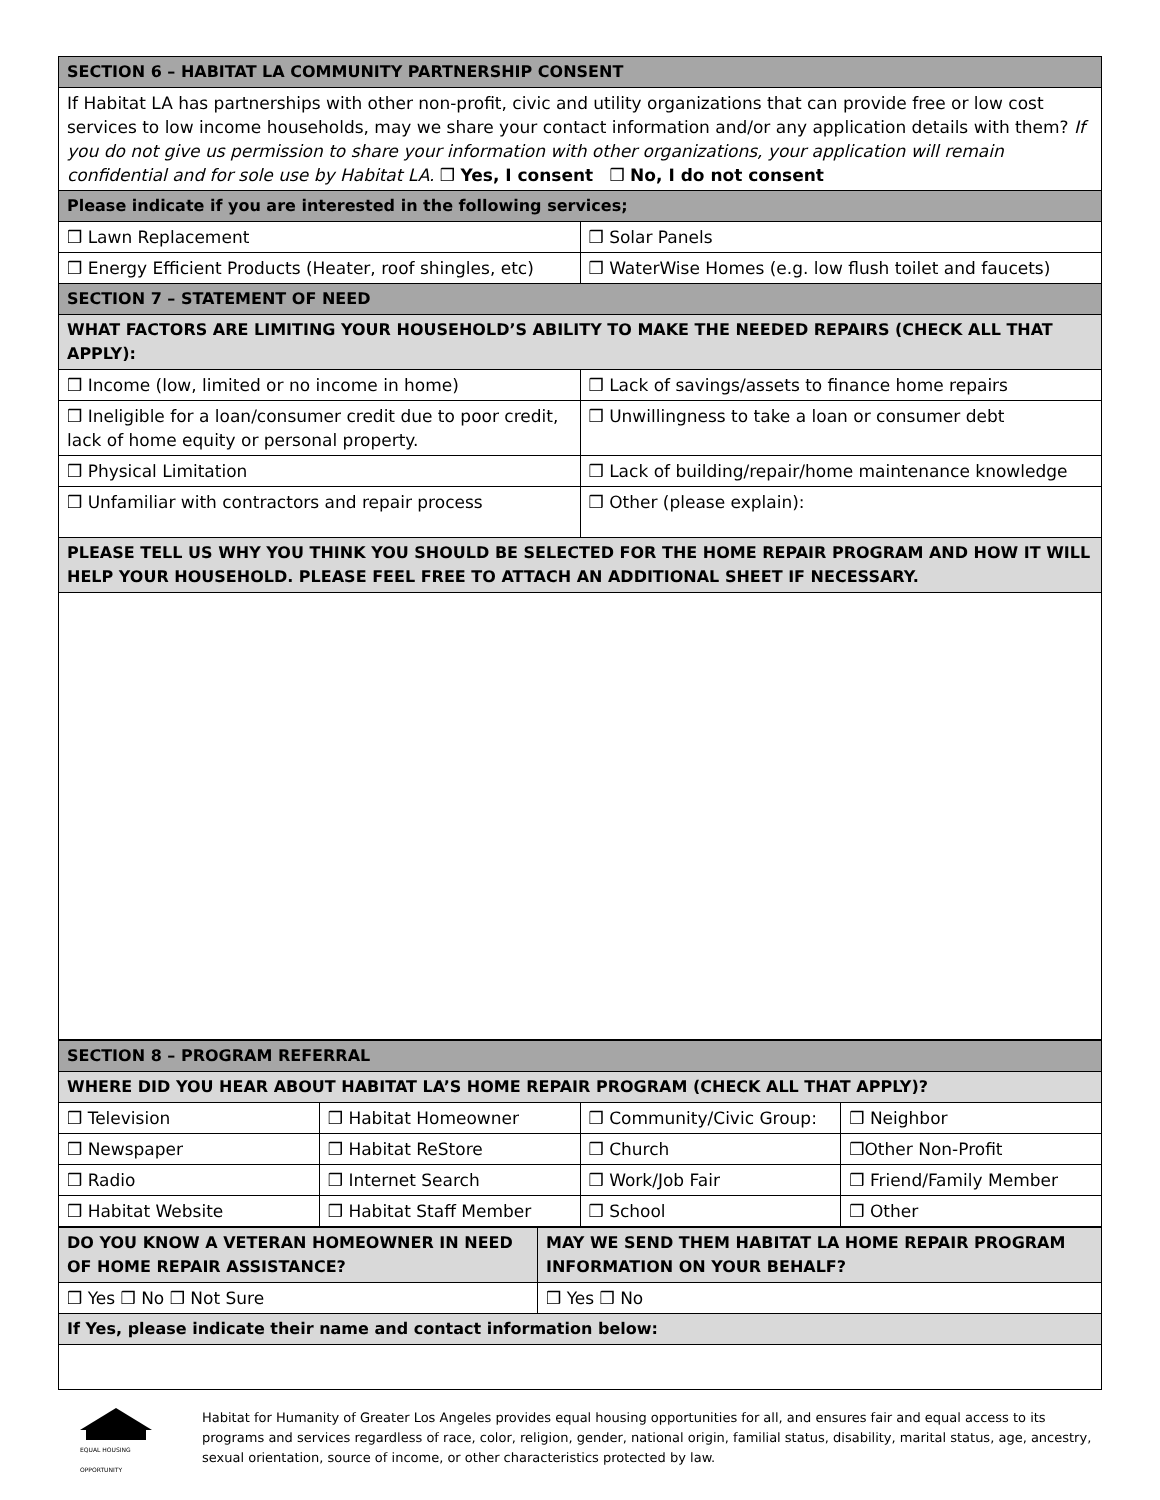| SECTION 6 – HABITAT LA COMMUNITY PARTNERSHIP CONSENT | |
| --- | --- |
| If Habitat LA has partnerships with other non-profit, civic and utility organizations that can provide free or low cost services to low income households, may we share your contact information and/or any application details with them? If you do not give us permission to share your information with other organizations, your application will remain confidential and for sole use by Habitat LA. ❒ Yes, I consent ❒ No, I do not consent | |
| Please indicate if you are interested in the following services; | |
| ❒ Lawn Replacement | ❒ Solar Panels |
| ❒ Energy Efficient Products (Heater, roof shingles, etc) | ❒ WaterWise Homes (e.g. low flush toilet and faucets) |
| SECTION 7 – STATEMENT OF NEED | |
| WHAT FACTORS ARE LIMITING YOUR HOUSEHOLD’S ABILITY TO MAKE THE NEEDED REPAIRS (CHECK ALL THAT APPLY): | |
| ❒ Income (low, limited or no income in home) | ❒ Lack of savings/assets to finance home repairs |
| ❒ Ineligible for a loan/consumer credit due to poor credit, lack of home equity or personal property. | ❒ Unwillingness to take a loan or consumer debt |
| ❒ Physical Limitation | ❒ Lack of building/repair/home maintenance knowledge |
| ❒ Unfamiliar with contractors and repair process | ❒ Other (please explain): |
| PLEASE TELL US WHY YOU THINK YOU SHOULD BE SELECTED FOR THE HOME REPAIR PROGRAM AND HOW IT WILL HELP YOUR HOUSEHOLD. PLEASE FEEL FREE TO ATTACH AN ADDITIONAL SHEET IF NECESSARY. | |
| SECTION 8 – PROGRAM REFERRAL | | | |
| --- | --- | --- | --- |
| WHERE DID YOU HEAR ABOUT HABITAT LA’S HOME REPAIR PROGRAM (CHECK ALL THAT APPLY)? | | | |
| ❒ Television | ❒ Habitat Homeowner | ❒ Community/Civic Group: | ❒ Neighbor |
| ❒ Newspaper | ❒ Habitat ReStore | ❒ Church | ❒Other Non-Profit |
| ❒ Radio | ❒ Internet Search | ❒ Work/Job Fair | ❒ Friend/Family Member |
| ❒ Habitat Website | ❒ Habitat Staff Member | ❒ School | ❒ Other |
| DO YOU KNOW A VETERAN HOMEOWNER IN NEED OF HOME REPAIR ASSISTANCE? | MAY WE SEND THEM HABITAT LA HOME REPAIR PROGRAM INFORMATION ON YOUR BEHALF? |
| --- | --- |
| ❒ Yes ❒ No ❒ Not Sure | ❒ Yes ❒ No |
| If Yes, please indicate their name and contact information below: | |
EQUAL HOUSING OPPORTUNITY
Habitat for Humanity of Greater Los Angeles provides equal housing opportunities for all, and ensures fair and equal access to its programs and services regardless of race, color, religion, gender, national origin, familial status, disability, marital status, age, ancestry, sexual orientation, source of income, or other characteristics protected by law.